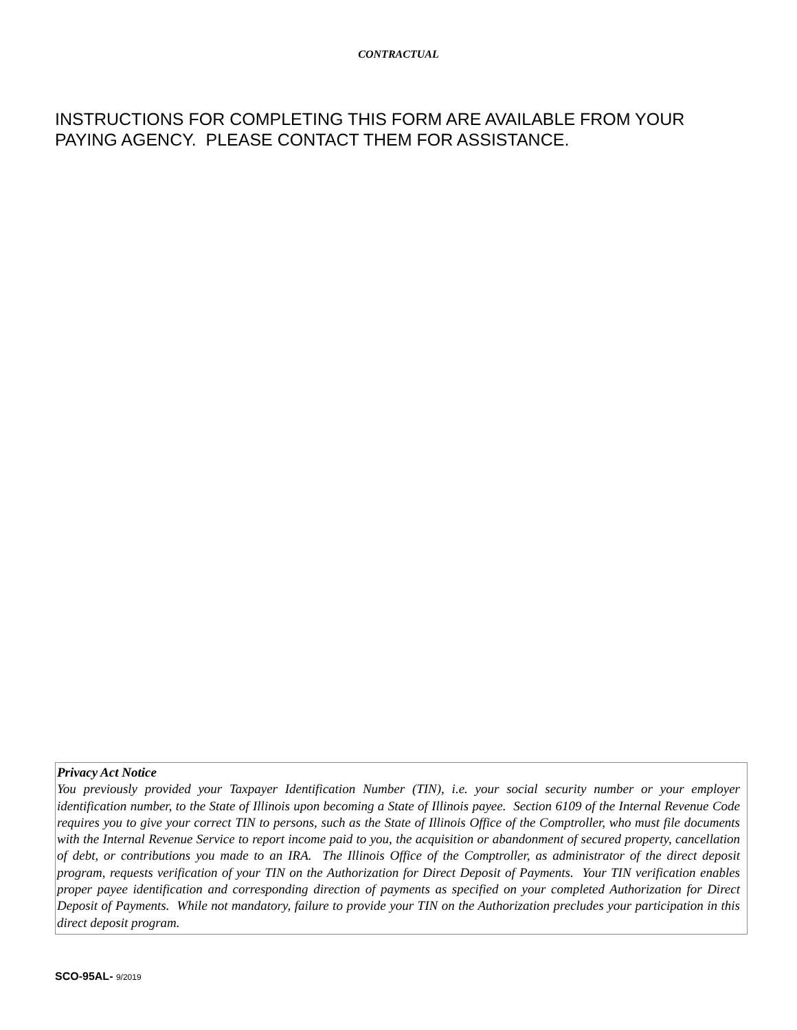CONTRACTUAL
INSTRUCTIONS FOR COMPLETING THIS FORM ARE AVAILABLE FROM YOUR PAYING AGENCY. PLEASE CONTACT THEM FOR ASSISTANCE.
Privacy Act Notice
You previously provided your Taxpayer Identification Number (TIN), i.e. your social security number or your employer identification number, to the State of Illinois upon becoming a State of Illinois payee. Section 6109 of the Internal Revenue Code requires you to give your correct TIN to persons, such as the State of Illinois Office of the Comptroller, who must file documents with the Internal Revenue Service to report income paid to you, the acquisition or abandonment of secured property, cancellation of debt, or contributions you made to an IRA. The Illinois Office of the Comptroller, as administrator of the direct deposit program, requests verification of your TIN on the Authorization for Direct Deposit of Payments. Your TIN verification enables proper payee identification and corresponding direction of payments as specified on your completed Authorization for Direct Deposit of Payments. While not mandatory, failure to provide your TIN on the Authorization precludes your participation in this direct deposit program.
SCO-95AL- 9/2019